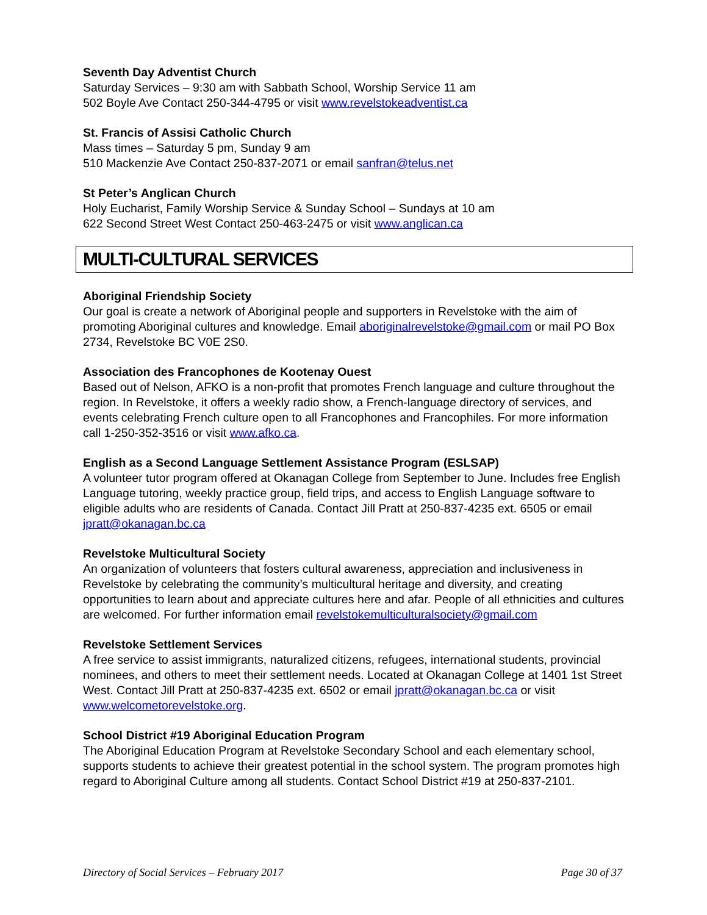Seventh Day Adventist Church
Saturday Services – 9:30 am with Sabbath School, Worship Service 11 am
502 Boyle Ave Contact 250-344-4795 or visit www.revelstokeadventist.ca
St. Francis of Assisi Catholic Church
Mass times – Saturday 5 pm, Sunday 9 am
510 Mackenzie Ave Contact 250-837-2071 or email sanfran@telus.net
St Peter’s Anglican Church
Holy Eucharist, Family Worship Service & Sunday School – Sundays at 10 am
622 Second Street West Contact 250-463-2475 or visit www.anglican.ca
MULTI-CULTURAL SERVICES
Aboriginal Friendship Society
Our goal is create a network of Aboriginal people and supporters in Revelstoke with the aim of promoting Aboriginal cultures and knowledge. Email aboriginalrevelstoke@gmail.com or mail PO Box 2734, Revelstoke BC V0E 2S0.
Association des Francophones de Kootenay Ouest
Based out of Nelson, AFKO is a non-profit that promotes French language and culture throughout the region. In Revelstoke, it offers a weekly radio show, a French-language directory of services, and events celebrating French culture open to all Francophones and Francophiles. For more information call 1-250-352-3516 or visit www.afko.ca.
English as a Second Language Settlement Assistance Program (ESLSAP)
A volunteer tutor program offered at Okanagan College from September to June. Includes free English Language tutoring, weekly practice group, field trips, and access to English Language software to eligible adults who are residents of Canada. Contact Jill Pratt at 250-837-4235 ext. 6505 or email jpratt@okanagan.bc.ca
Revelstoke Multicultural Society
An organization of volunteers that fosters cultural awareness, appreciation and inclusiveness in Revelstoke by celebrating the community’s multicultural heritage and diversity, and creating opportunities to learn about and appreciate cultures here and afar. People of all ethnicities and cultures are welcomed. For further information email revelstokemulticulturalsociety@gmail.com
Revelstoke Settlement Services
A free service to assist immigrants, naturalized citizens, refugees, international students, provincial nominees, and others to meet their settlement needs. Located at Okanagan College at 1401 1st Street West. Contact Jill Pratt at 250-837-4235 ext. 6502 or email jpratt@okanagan.bc.ca or visit www.welcometorevelstoke.org.
School District #19 Aboriginal Education Program
The Aboriginal Education Program at Revelstoke Secondary School and each elementary school, supports students to achieve their greatest potential in the school system. The program promotes high regard to Aboriginal Culture among all students. Contact School District #19 at 250-837-2101.
Directory of Social Services – February 2017 Page 30 of 37